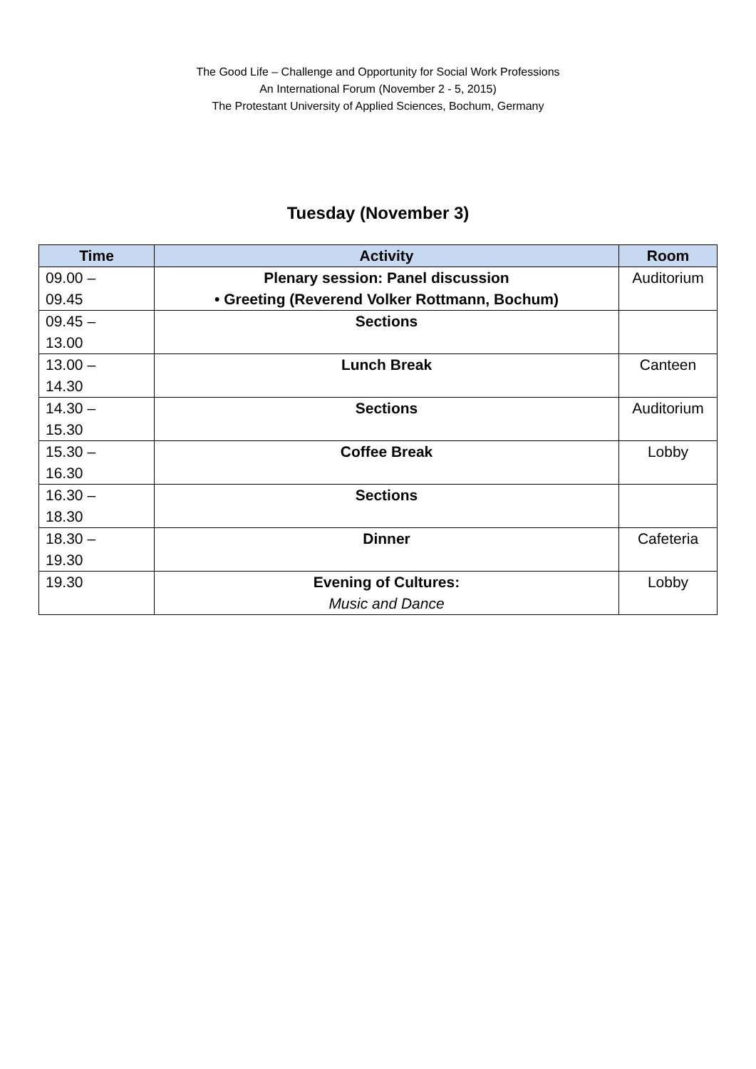The Good Life – Challenge and Opportunity for Social Work Professions
An International Forum (November 2 - 5, 2015)
The Protestant University of Applied Sciences, Bochum, Germany
Tuesday (November 3)
| Time | Activity | Room |
| --- | --- | --- |
| 09.00 – 09.45 | Plenary session: Panel discussion • Greeting (Reverend Volker Rottmann, Bochum) | Auditorium |
| 09.45 – 13.00 | Sections | |
| 13.00 – 14.30 | Lunch Break | Canteen |
| 14.30 – 15.30 | Sections | Auditorium |
| 15.30 – 16.30 | Coffee Break | Lobby |
| 16.30 – 18.30 | Sections | |
| 18.30 – 19.30 | Dinner | Cafeteria |
| 19.30 | Evening of Cultures: Music and Dance | Lobby |